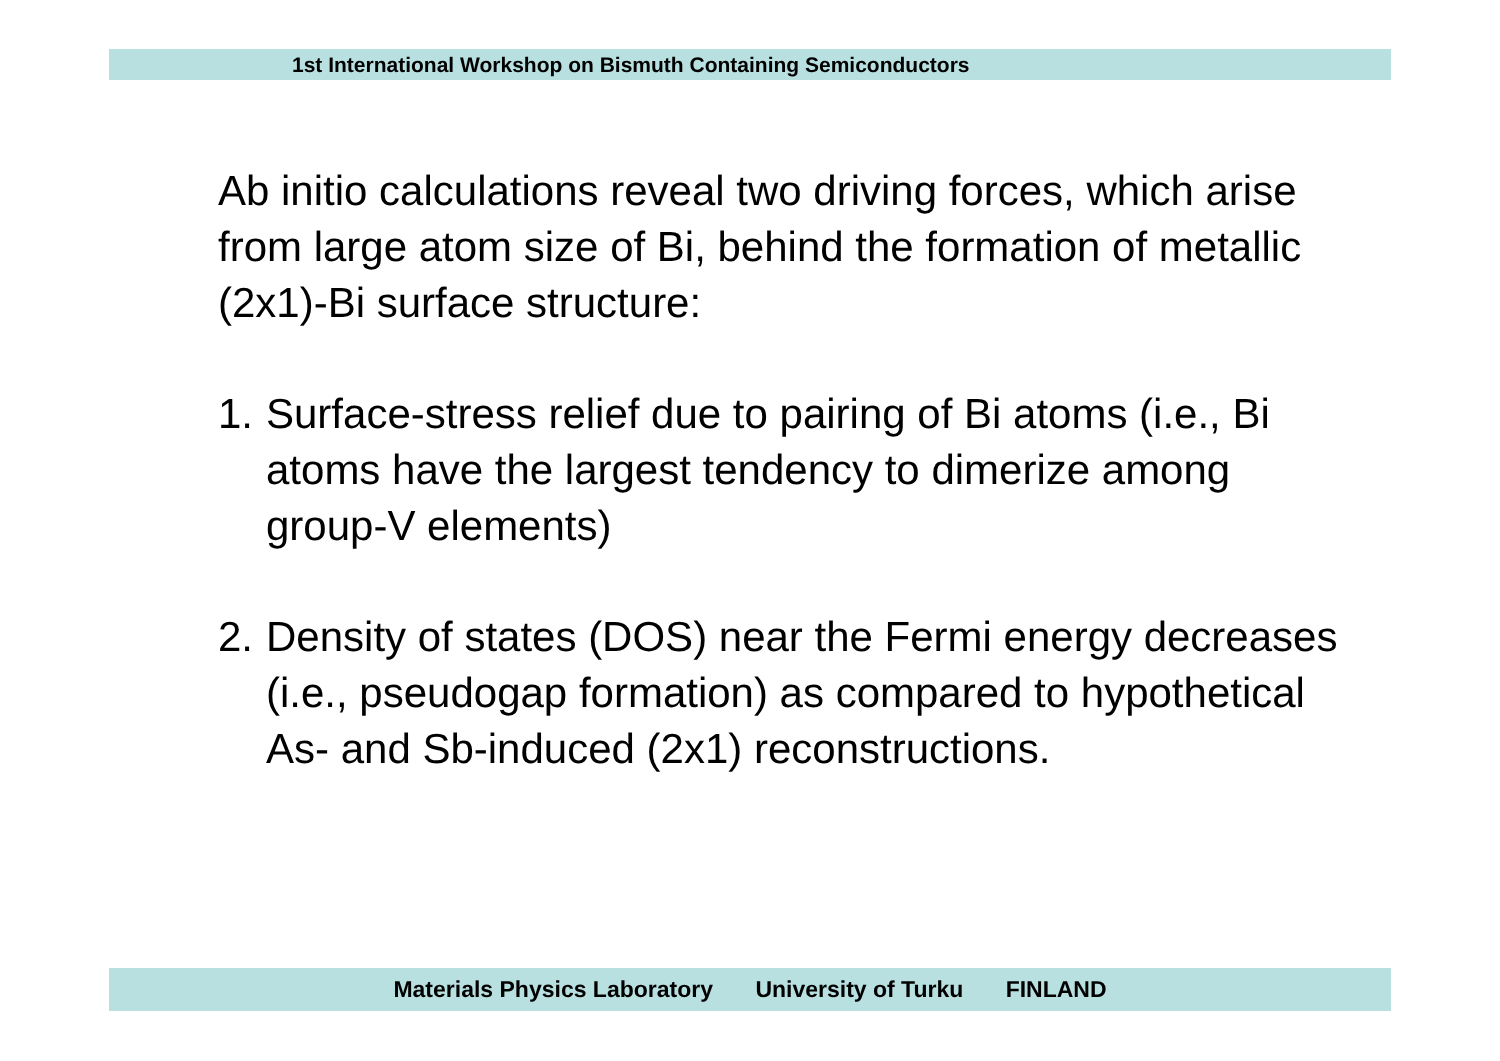1st International Workshop on Bismuth Containing Semiconductors
Ab initio calculations reveal two driving forces, which arise from large atom size of Bi, behind the formation of metallic (2x1)-Bi surface structure:
1. Surface-stress relief due to pairing of Bi atoms (i.e., Bi atoms have the largest tendency to dimerize among group-V elements)
2. Density of states (DOS) near the Fermi energy decreases (i.e., pseudogap formation) as compared to hypothetical As- and Sb-induced (2x1) reconstructions.
Materials Physics Laboratory University of Turku FINLAND